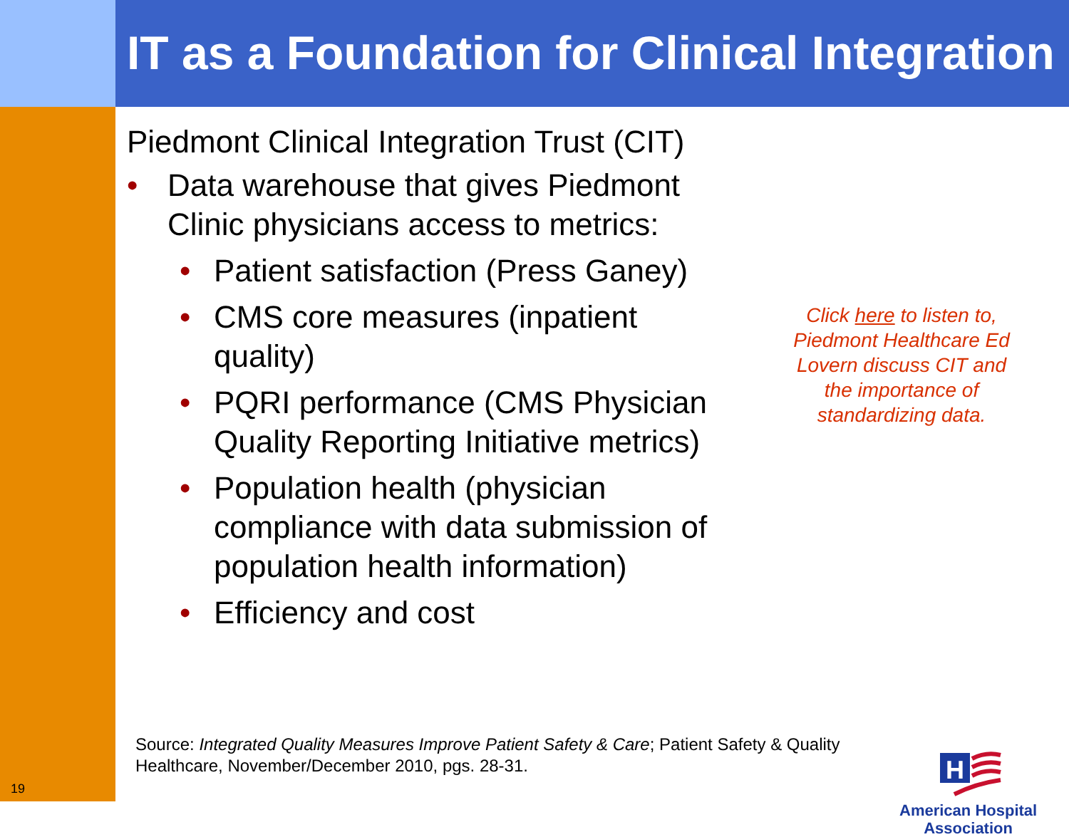IT as a Foundation for Clinical Integration
Piedmont Clinical Integration Trust (CIT)
• Data warehouse that gives Piedmont Clinic physicians access to metrics:
• Patient satisfaction (Press Ganey)
• CMS core measures (inpatient quality)
• PQRI performance (CMS Physician Quality Reporting Initiative metrics)
• Population health (physician compliance with data submission of population health information)
• Efficiency and cost
Click here to listen to, Piedmont Healthcare Ed Lovern discuss CIT and the importance of standardizing data.
Source: Integrated Quality Measures Improve Patient Safety & Care; Patient Safety & Quality Healthcare, November/December 2010, pgs. 28-31.
19
H
American Hospital
Association